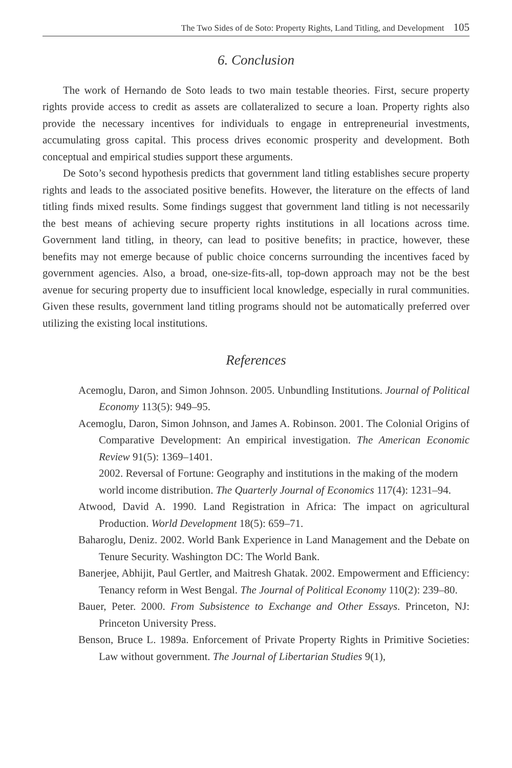The Two Sides of de Soto: Property Rights, Land Titling, and Development 105
6. Conclusion
The work of Hernando de Soto leads to two main testable theories. First, secure property rights provide access to credit as assets are collateralized to secure a loan. Property rights also provide the necessary incentives for individuals to engage in entrepreneurial investments, accumulating gross capital. This process drives economic prosperity and development. Both conceptual and empirical studies support these arguments.
De Soto’s second hypothesis predicts that government land titling establishes secure property rights and leads to the associated positive benefits. However, the literature on the effects of land titling finds mixed results. Some findings suggest that government land titling is not necessarily the best means of achieving secure property rights institutions in all locations across time. Government land titling, in theory, can lead to positive benefits; in practice, however, these benefits may not emerge because of public choice concerns surrounding the incentives faced by government agencies. Also, a broad, one-size-fits-all, top-down approach may not be the best avenue for securing property due to insufficient local knowledge, especially in rural communities. Given these results, government land titling programs should not be automatically preferred over utilizing the existing local institutions.
References
Acemoglu, Daron, and Simon Johnson. 2005. Unbundling Institutions. Journal of Political Economy 113(5): 949–95.
Acemoglu, Daron, Simon Johnson, and James A. Robinson. 2001. The Colonial Origins of Comparative Development: An empirical investigation. The American Economic Review 91(5): 1369–1401.
2002. Reversal of Fortune: Geography and institutions in the making of the modern world income distribution. The Quarterly Journal of Economics 117(4): 1231–94.
Atwood, David A. 1990. Land Registration in Africa: The impact on agricultural Production. World Development 18(5): 659–71.
Baharoglu, Deniz. 2002. World Bank Experience in Land Management and the Debate on Tenure Security. Washington DC: The World Bank.
Banerjee, Abhijit, Paul Gertler, and Maitresh Ghatak. 2002. Empowerment and Efficiency: Tenancy reform in West Bengal. The Journal of Political Economy 110(2): 239–80.
Bauer, Peter. 2000. From Subsistence to Exchange and Other Essays. Princeton, NJ: Princeton University Press.
Benson, Bruce L. 1989a. Enforcement of Private Property Rights in Primitive Societies: Law without government. The Journal of Libertarian Studies 9(1),